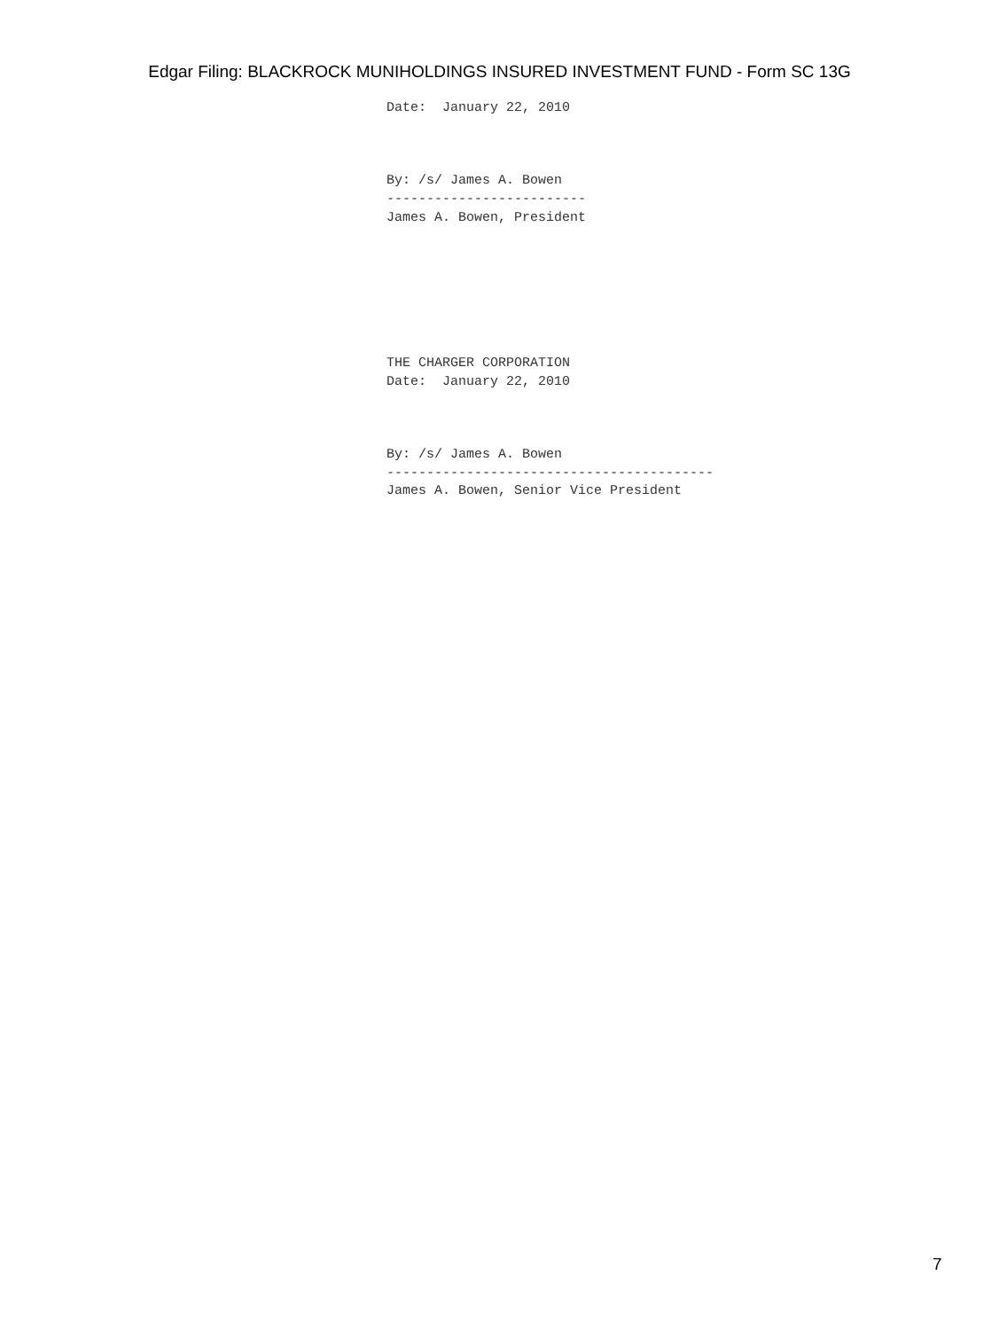Edgar Filing: BLACKROCK MUNIHOLDINGS INSURED INVESTMENT FUND - Form SC 13G
Date:  January 22, 2010



By: /s/ James A. Bowen
-------------------------
James A. Bowen, President







THE CHARGER CORPORATION
Date:  January 22, 2010



By: /s/ James A. Bowen
-----------------------------------------
James A. Bowen, Senior Vice President
7